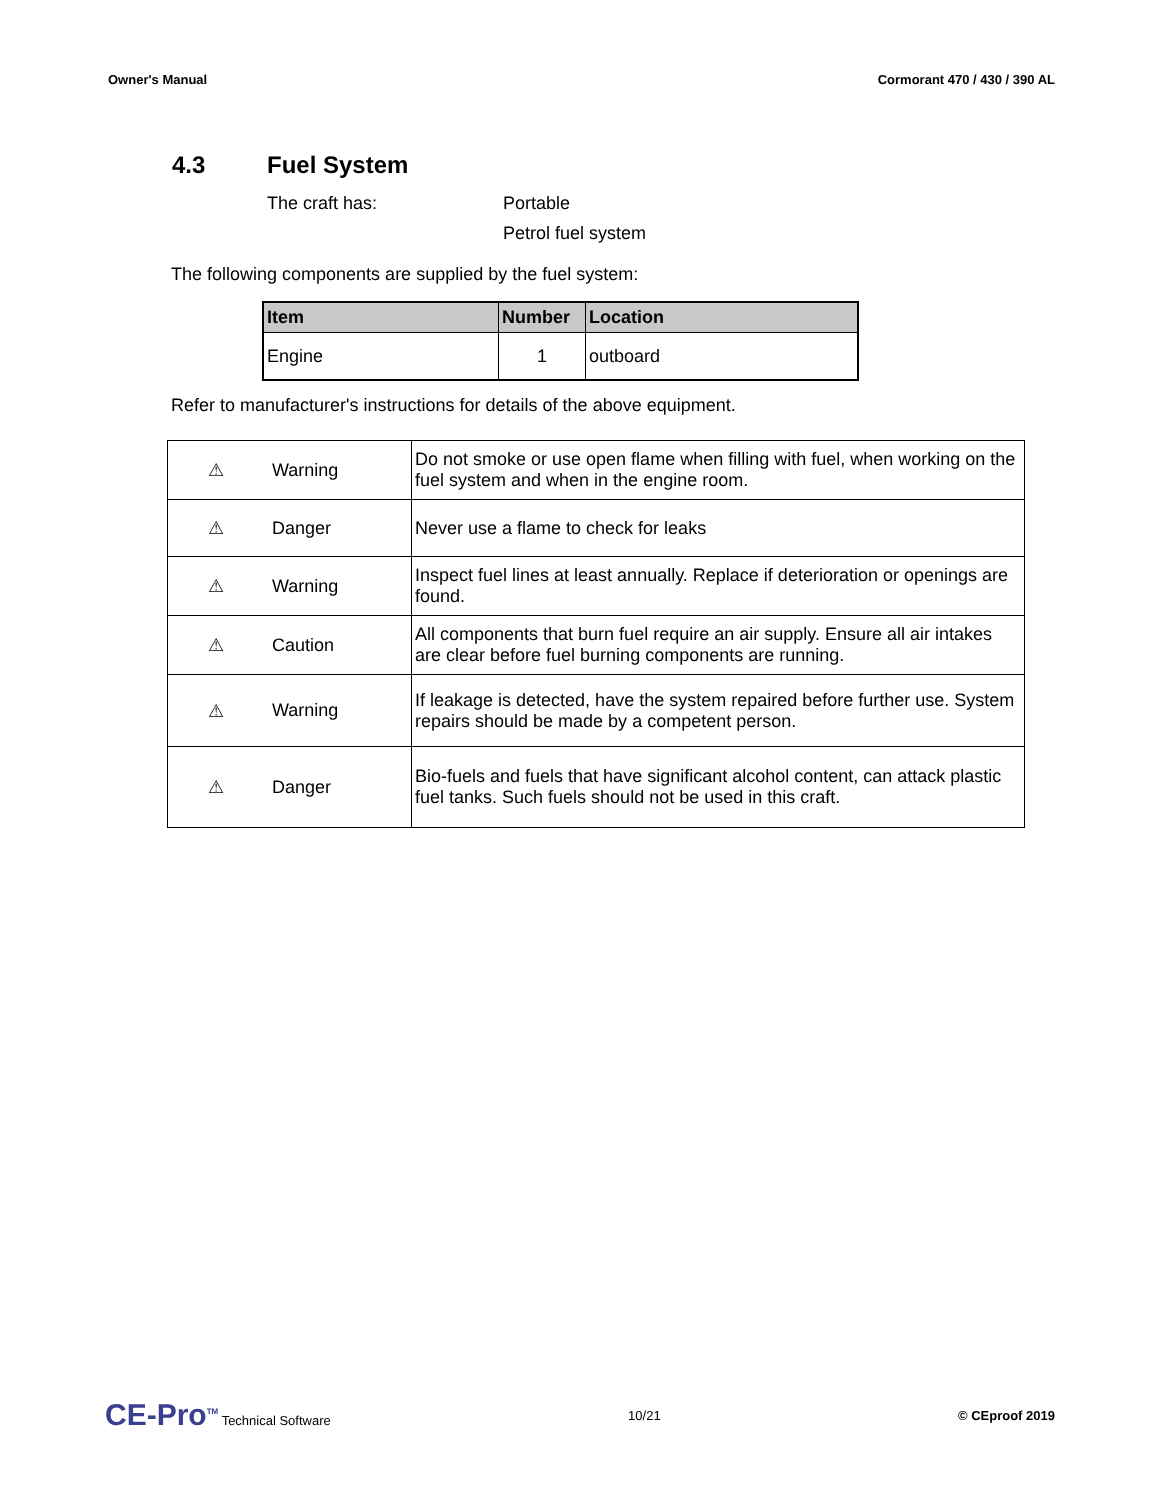Owner's Manual Cormorant 470 / 430 / 390 AL
4.3 Fuel System
The craft has: Portable
Petrol fuel system
The following components are supplied by the fuel system:
| Item | Number | Location |
| --- | --- | --- |
| Engine | 1 | outboard |
Refer to manufacturer's instructions for details of the above equipment.
| ⚠ | Warning | Do not smoke or use open flame when filling with fuel, when working on the fuel system and when in the engine room. |
| ⚠ | Danger | Never use a flame to check for leaks |
| ⚠ | Warning | Inspect fuel lines at least annually. Replace if deterioration or openings are found. |
| ⚠ | Caution | All components that burn fuel require an air supply. Ensure all air intakes are clear before fuel burning components are running. |
| ⚠ | Warning | If leakage is detected, have the system repaired before further use. System repairs should be made by a competent person. |
| ⚠ | Danger | Bio-fuels and fuels that have significant alcohol content, can attack plastic fuel tanks. Such fuels should not be used in this craft. |
CE-Pro<sup>TM</sup> Technical Software 10/21 © CEproof 2019